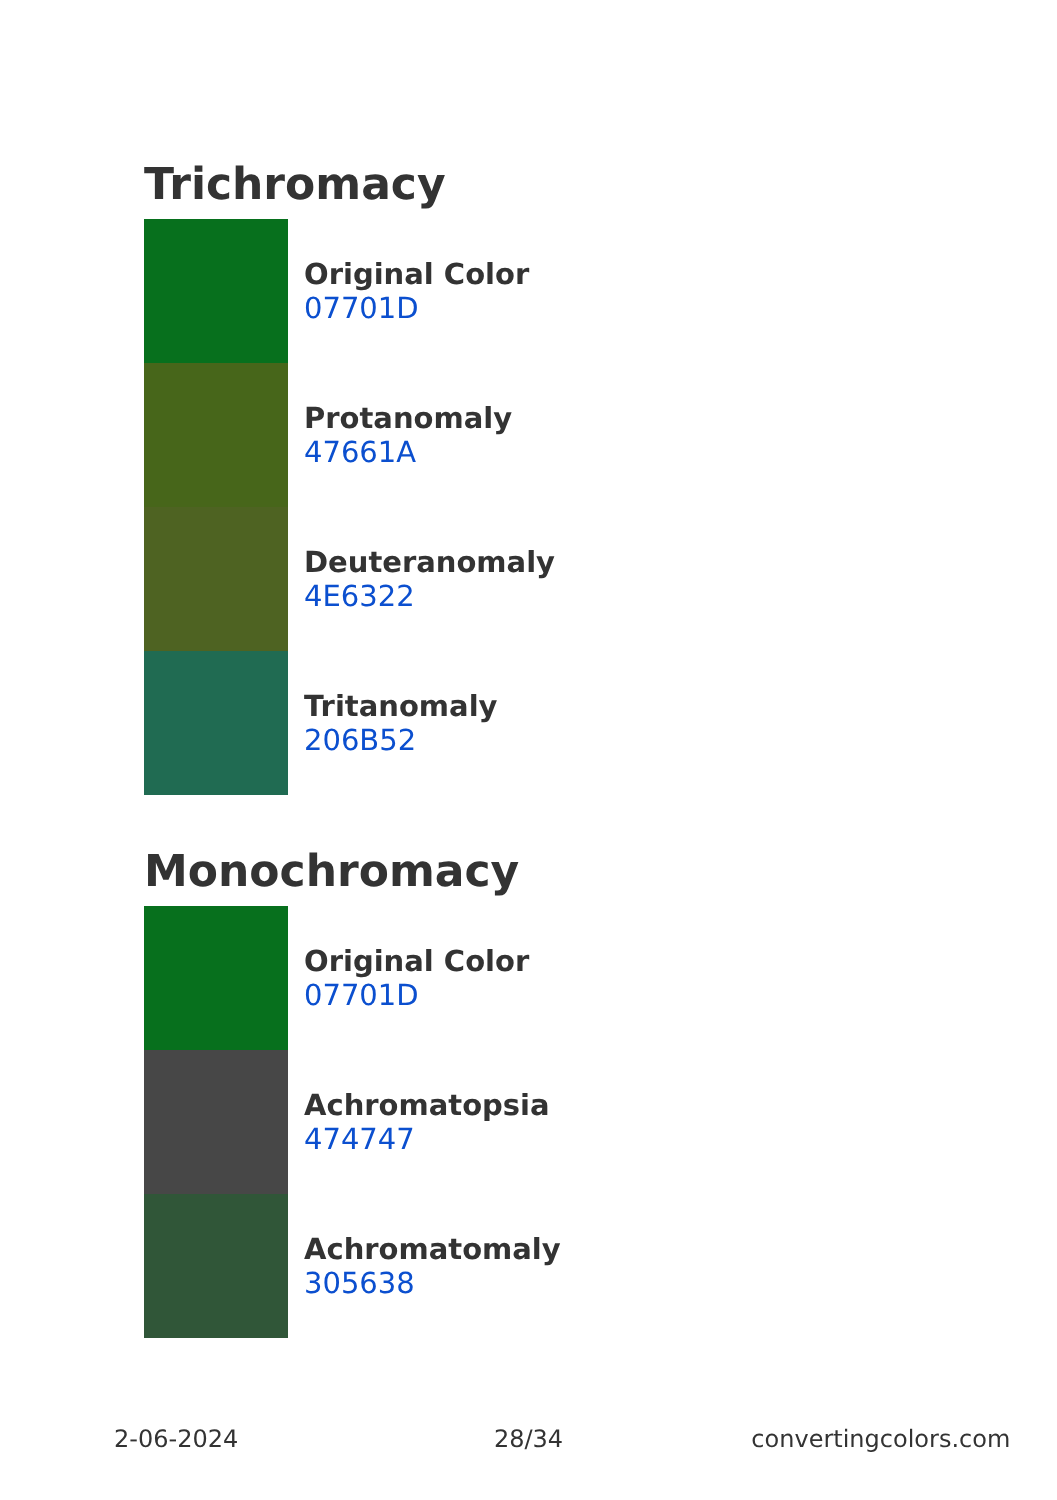Trichromacy
Original Color
07701D
Protanomaly
47661A
Deuteranomaly
4E6322
Tritanomaly
206B52
Monochromacy
Original Color
07701D
Achromatopsia
474747
Achromatomaly
305638
2-06-2024 28/34 convertingcolors.com